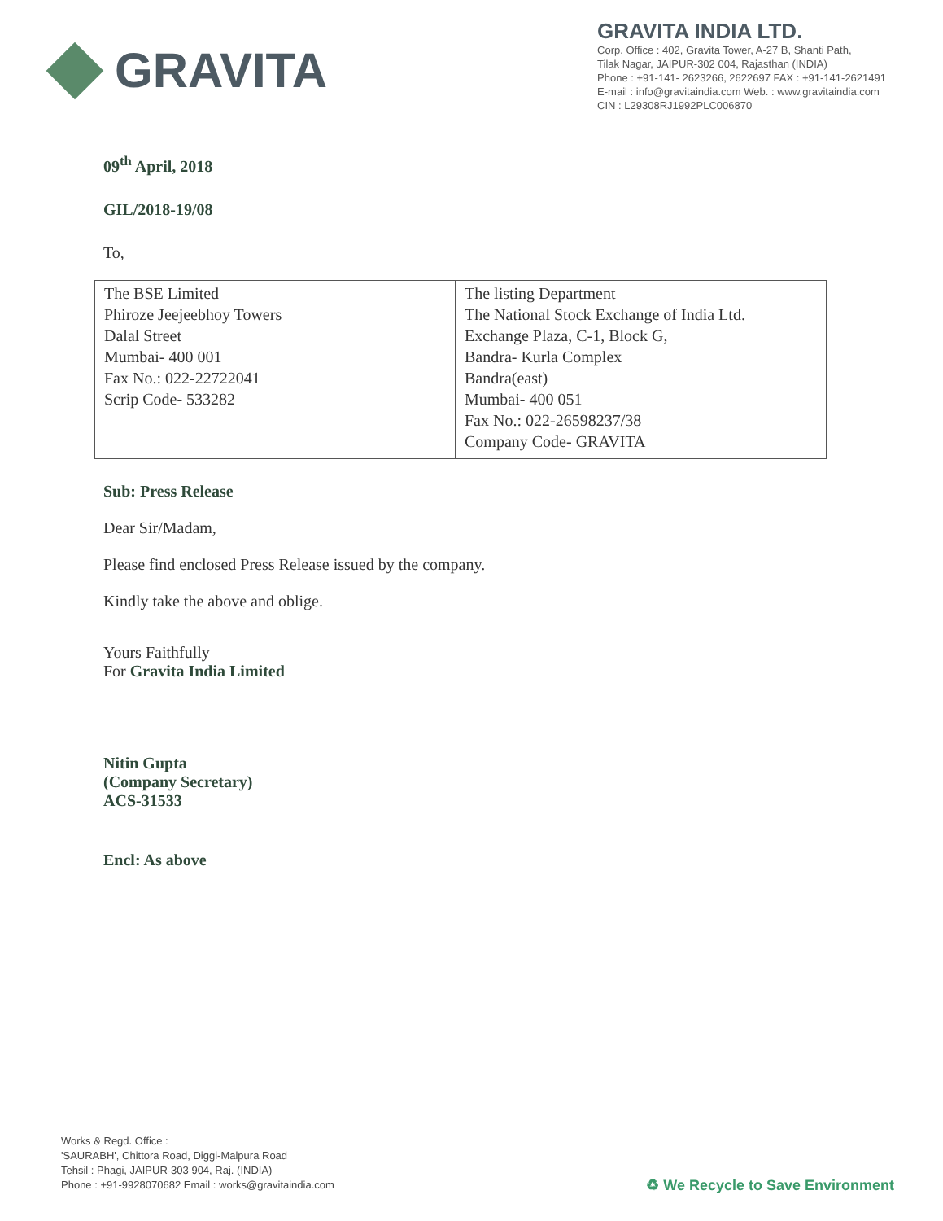GRAVITA
GRAVITA INDIA LTD.
Corp. Office : 402, Gravita Tower, A-27 B, Shanti Path,
Tilak Nagar, JAIPUR-302 004, Rajasthan (INDIA)
Phone : +91-141- 2623266, 2622697 FAX : +91-141-2621491
E-mail : info@gravitaindia.com Web. : www.gravitaindia.com
CIN : L29308RJ1992PLC006870
09<sup>th</sup> April, 2018
GIL/2018-19/08
To,
| The BSE Limited Phiroze Jeejeebhoy Towers Dalal Street Mumbai- 400 001 Fax No.: 022-22722041 Scrip Code- 533282 | The listing Department The National Stock Exchange of India Ltd. Exchange Plaza, C-1, Block G, Bandra- Kurla Complex Bandra(east) Mumbai- 400 051 Fax No.: 022-26598237/38 Company Code- GRAVITA |
Sub: Press Release
Dear Sir/Madam,
Please find enclosed Press Release issued by the company.
Kindly take the above and oblige.
Yours Faithfully
For Gravita India Limited
Nitin Gupta
(Company Secretary)
ACS-31533
Encl: As above
Works & Regd. Office :
'SAURABH', Chittora Road, Diggi-Malpura Road
Tehsil : Phagi, JAIPUR-303 904, Raj. (INDIA)
Phone : +91-9928070682 Email : works@gravitaindia.com
♻ We Recycle to Save Environment